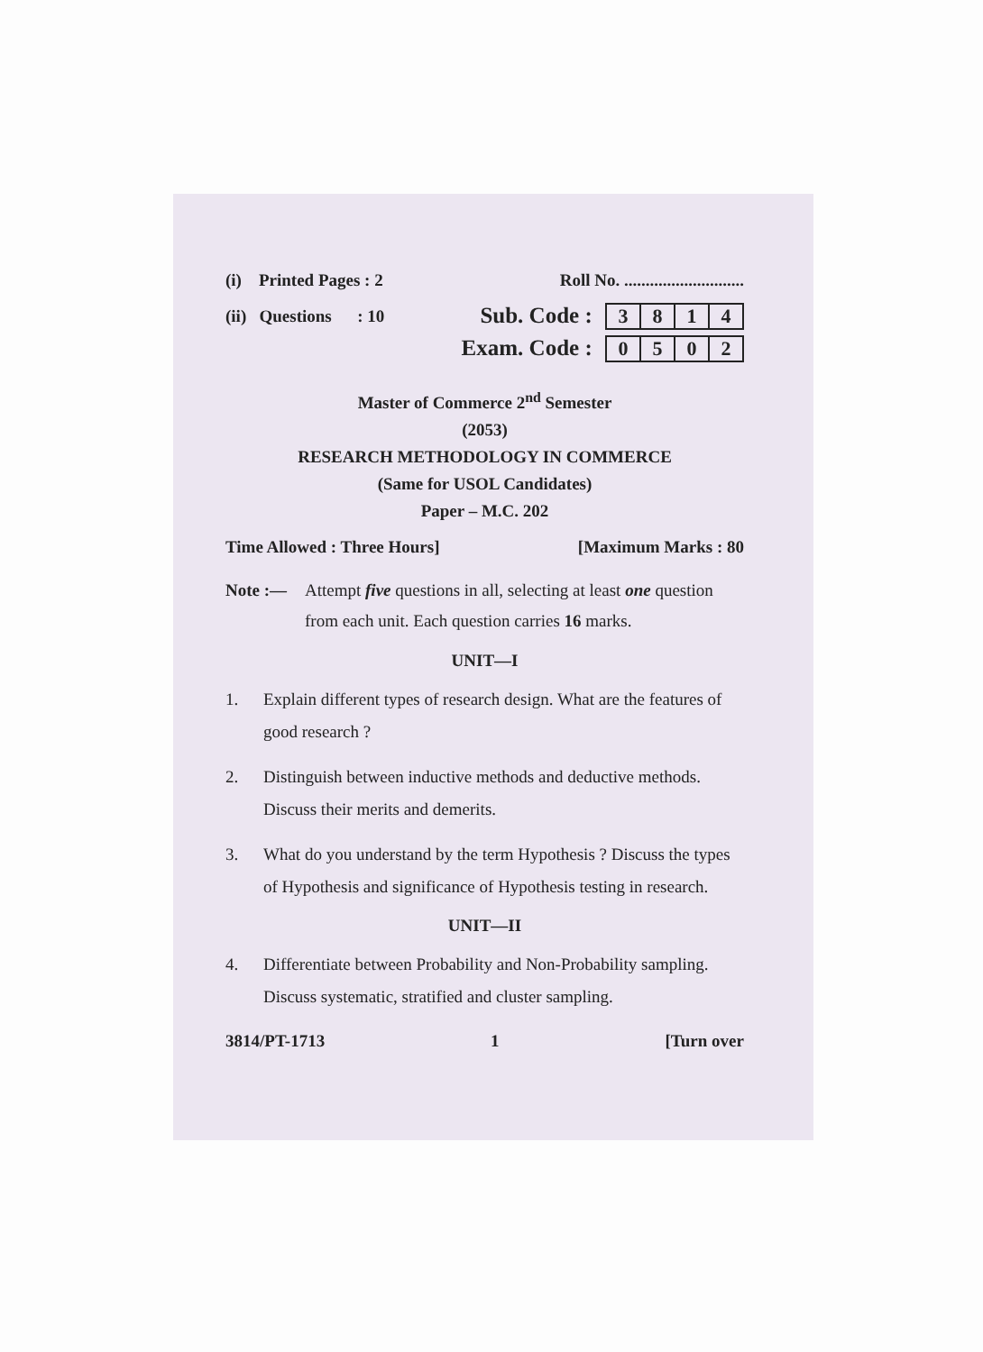(i) Printed Pages : 2 Roll No. ............................
(ii) Questions : 10 Sub. Code : 3 8 1 4
Exam. Code : 0 5 0 2
Master of Commerce 2<sup>nd</sup> Semester
(2053)
RESEARCH METHODOLOGY IN COMMERCE
(Same for USOL Candidates)
Paper – M.C. 202
Time Allowed : Three Hours] [Maximum Marks : 80
Note :— Attempt five questions in all, selecting at least one question from each unit. Each question carries 16 marks.
UNIT—I
1. Explain different types of research design. What are the features of good research ?
2. Distinguish between inductive methods and deductive methods. Discuss their merits and demerits.
3. What do you understand by the term Hypothesis ? Discuss the types of Hypothesis and significance of Hypothesis testing in research.
UNIT—II
4. Differentiate between Probability and Non-Probability sampling. Discuss systematic, stratified and cluster sampling.
3814/PT-1713 1 [Turn over